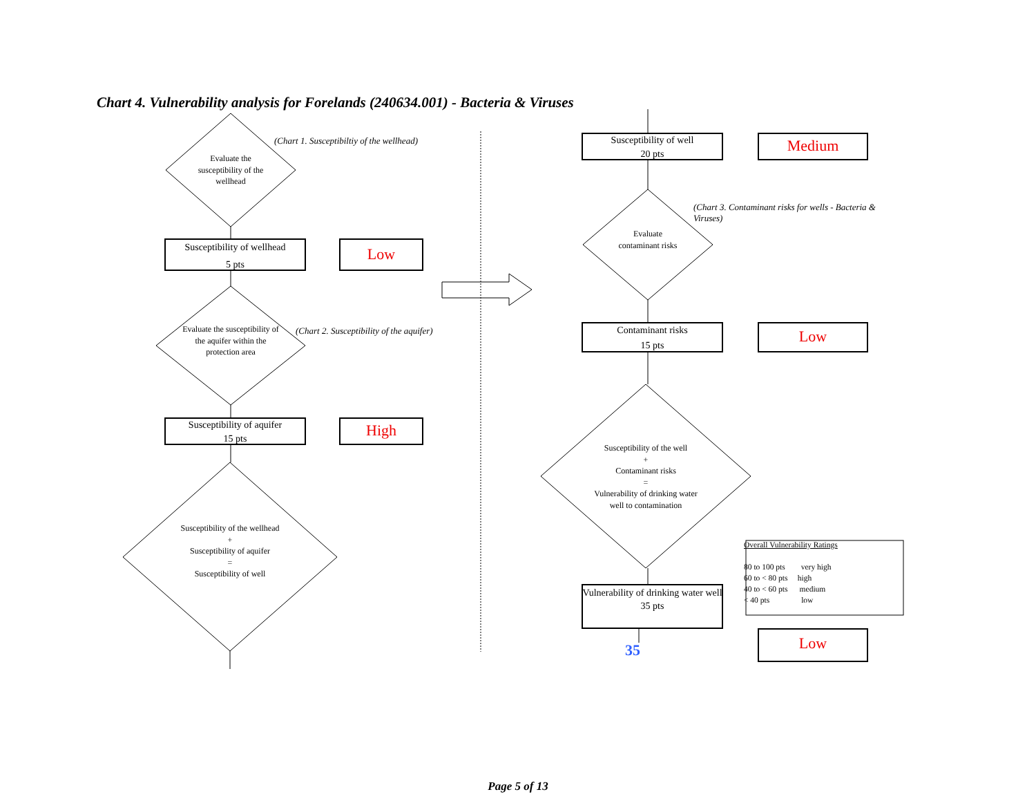Chart 4. Vulnerability analysis for Forelands (240634.001) - Bacteria & Viruses
(Chart 1. Susceptibiltiy of the wellhead)
Evaluate the susceptibility of the wellhead
Susceptibility of wellhead
5 pts
Low
(Chart 2. Susceptibility of the aquifer)
Evaluate the susceptibility of the aquifer within the protection area
Susceptibility of aquifer
15 pts
High
Susceptibility of the wellhead
+
Susceptibility of aquifer
=
Susceptibility of well
Susceptibility of well
20 pts
Medium
(Chart 3. Contaminant risks for wells - Bacteria & Viruses)
Evaluate contaminant risks
Contaminant risks
15 pts
Low
Susceptibility of the well
+
Contaminant risks
=
Vulnerability of drinking water well to contamination
Vulnerability of drinking water well
35 pts
35 Low
Overall Vulnerability Ratings
80 to 100 pts very high
60 to < 80 pts high
40 to < 60 pts medium
< 40 pts low
Page 5 of 13